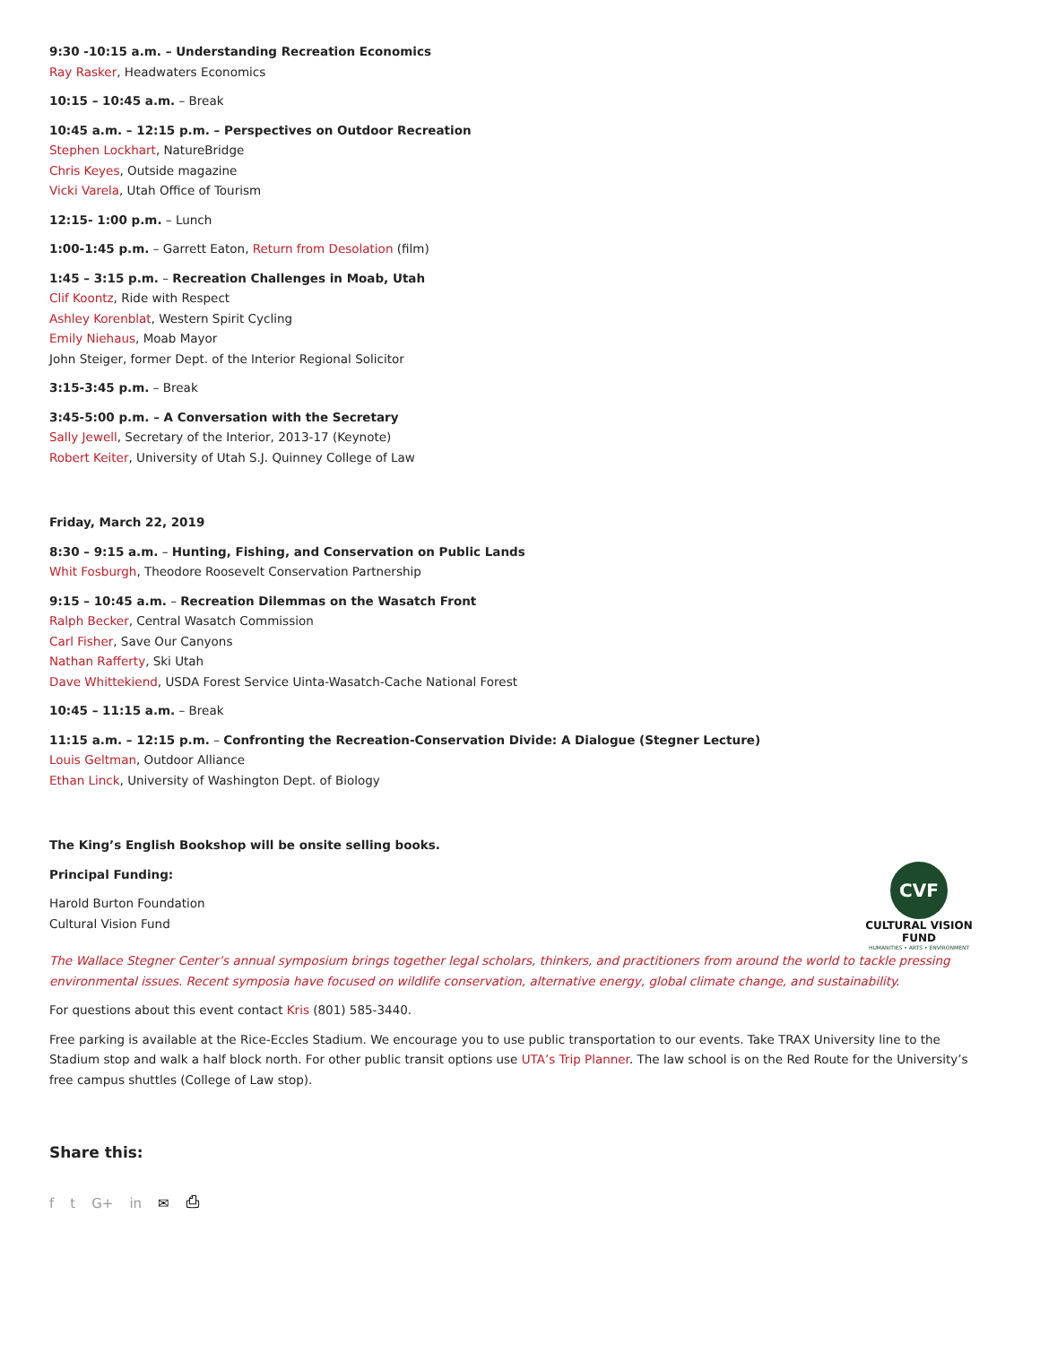9:30 -10:15 a.m. – Understanding Recreation Economics
Ray Rasker, Headwaters Economics
10:15 – 10:45 a.m. – Break
10:45 a.m. – 12:15 p.m. – Perspectives on Outdoor Recreation
Stephen Lockhart, NatureBridge
Chris Keyes, Outside magazine
Vicki Varela, Utah Office of Tourism
12:15- 1:00 p.m. – Lunch
1:00-1:45 p.m. – Garrett Eaton, Return from Desolation (film)
1:45 – 3:15 p.m. – Recreation Challenges in Moab, Utah
Clif Koontz, Ride with Respect
Ashley Korenblat, Western Spirit Cycling
Emily Niehaus, Moab Mayor
John Steiger, former Dept. of the Interior Regional Solicitor
3:15-3:45 p.m. – Break
3:45-5:00 p.m. – A Conversation with the Secretary
Sally Jewell, Secretary of the Interior, 2013-17 (Keynote)
Robert Keiter, University of Utah S.J. Quinney College of Law
Friday, March 22, 2019
8:30 – 9:15 a.m. – Hunting, Fishing, and Conservation on Public Lands
Whit Fosburgh, Theodore Roosevelt Conservation Partnership
9:15 – 10:45 a.m. – Recreation Dilemmas on the Wasatch Front
Ralph Becker, Central Wasatch Commission
Carl Fisher, Save Our Canyons
Nathan Rafferty, Ski Utah
Dave Whittekiend, USDA Forest Service Uinta-Wasatch-Cache National Forest
10:45 – 11:15 a.m. – Break
11:15 a.m. – 12:15 p.m. – Confronting the Recreation-Conservation Divide: A Dialogue (Stegner Lecture)
Louis Geltman, Outdoor Alliance
Ethan Linck, University of Washington Dept. of Biology
The King’s English Bookshop will be onsite selling books.
Principal Funding:
Harold Burton Foundation
Cultural Vision Fund
CVF
CULTURAL VISION FUND
HUMANITIES • ARTS • ENVIRONMENT
The Wallace Stegner Center’s annual symposium brings together legal scholars, thinkers, and practitioners from around the world to tackle pressing environmental issues. Recent symposia have focused on wildlife conservation, alternative energy, global climate change, and sustainability.
For questions about this event contact Kris (801) 585-3440.
Free parking is available at the Rice-Eccles Stadium. We encourage you to use public transportation to our events. Take TRAX University line to the Stadium stop and walk a half block north. For other public transit options use UTA’s Trip Planner. The law school is on the Red Route for the University’s free campus shuttles (College of Law stop).
Share this:
ft G+ in ✉ ⎙